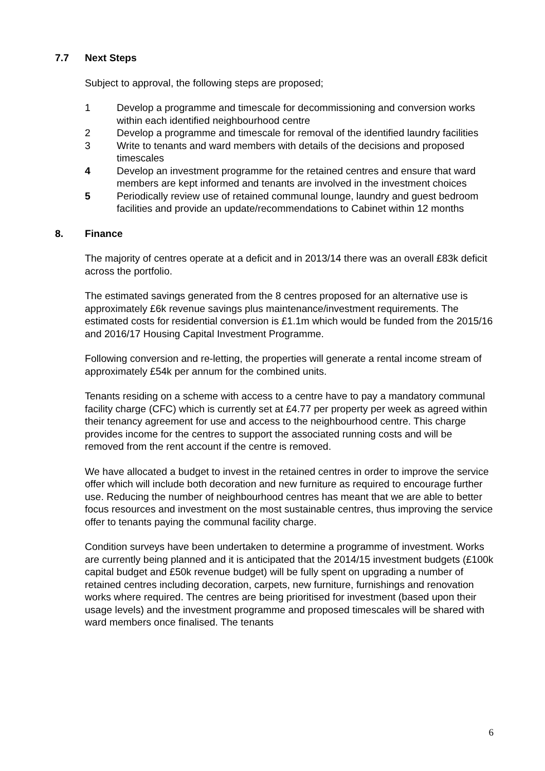7.7 Next Steps
Subject to approval, the following steps are proposed;
1 Develop a programme and timescale for decommissioning and conversion works within each identified neighbourhood centre
2 Develop a programme and timescale for removal of the identified laundry facilities
3 Write to tenants and ward members with details of the decisions and proposed timescales
4 Develop an investment programme for the retained centres and ensure that ward members are kept informed and tenants are involved in the investment choices
5 Periodically review use of retained communal lounge, laundry and guest bedroom facilities and provide an update/recommendations to Cabinet within 12 months
8. Finance
The majority of centres operate at a deficit and in 2013/14 there was an overall £83k deficit across the portfolio.
The estimated savings generated from the 8 centres proposed for an alternative use is approximately £6k revenue savings plus maintenance/investment requirements. The estimated costs for residential conversion is £1.1m which would be funded from the 2015/16 and 2016/17 Housing Capital Investment Programme.
Following conversion and re-letting, the properties will generate a rental income stream of approximately £54k per annum for the combined units.
Tenants residing on a scheme with access to a centre have to pay a mandatory communal facility charge (CFC) which is currently set at £4.77 per property per week as agreed within their tenancy agreement for use and access to the neighbourhood centre. This charge provides income for the centres to support the associated running costs and will be removed from the rent account if the centre is removed.
We have allocated a budget to invest in the retained centres in order to improve the service offer which will include both decoration and new furniture as required to encourage further use. Reducing the number of neighbourhood centres has meant that we are able to better focus resources and investment on the most sustainable centres, thus improving the service offer to tenants paying the communal facility charge.
Condition surveys have been undertaken to determine a programme of investment. Works are currently being planned and it is anticipated that the 2014/15 investment budgets (£100k capital budget and £50k revenue budget) will be fully spent on upgrading a number of retained centres including decoration, carpets, new furniture, furnishings and renovation works where required. The centres are being prioritised for investment (based upon their usage levels) and the investment programme and proposed timescales will be shared with ward members once finalised. The tenants
6